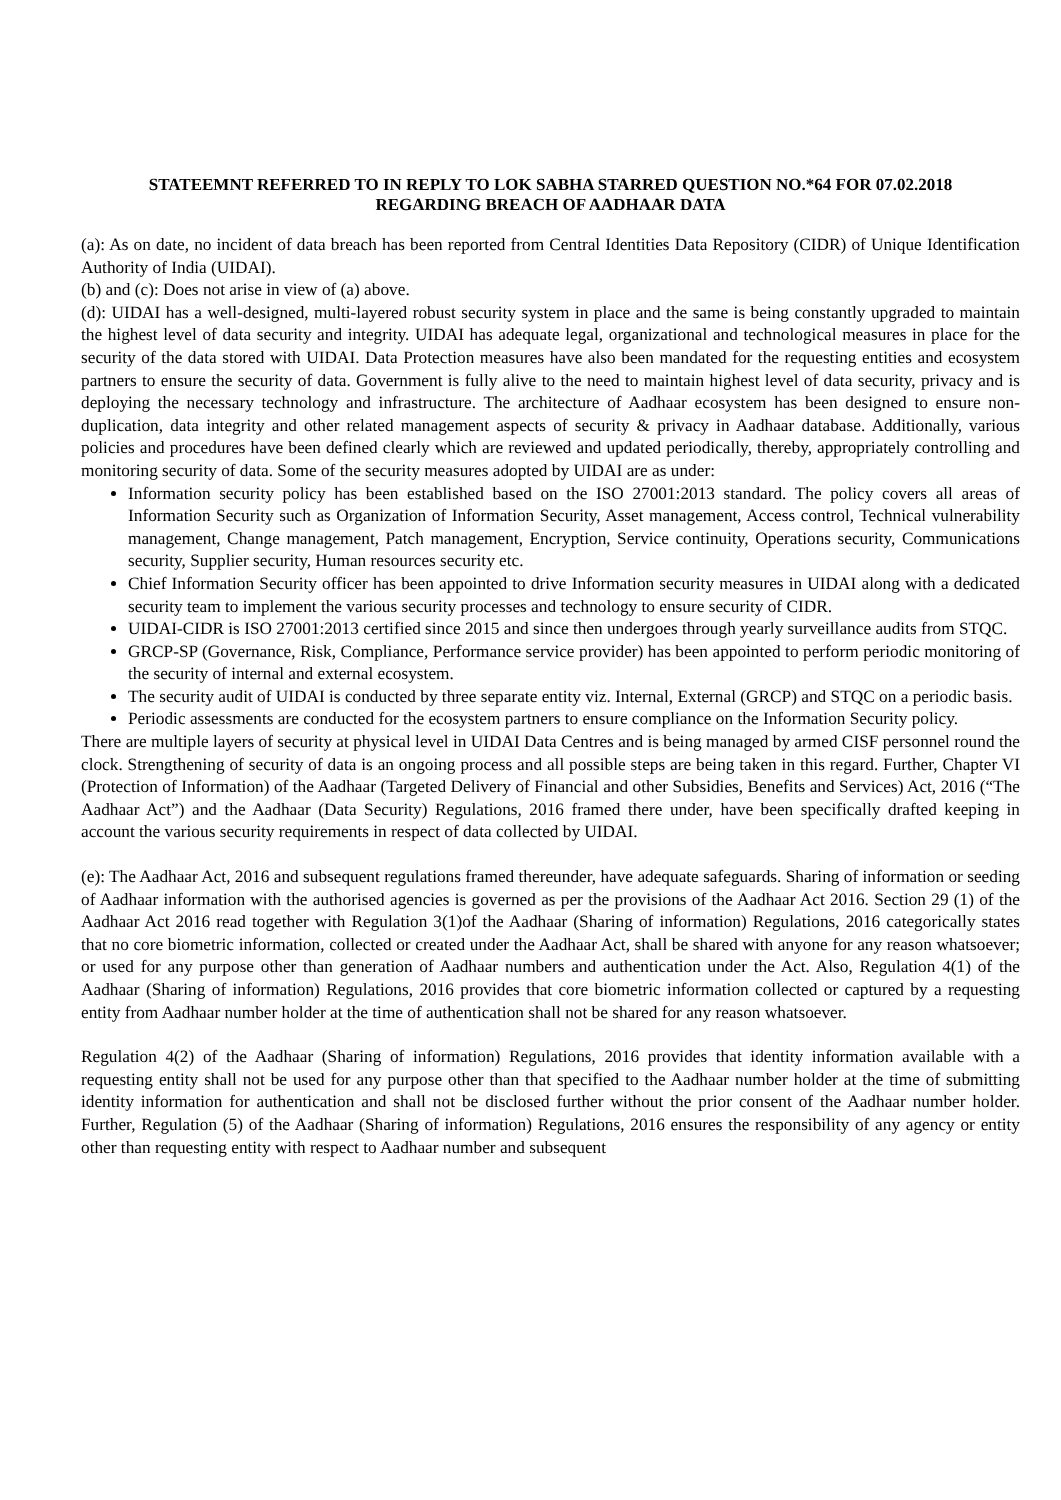STATEEMNT REFERRED TO IN REPLY TO LOK SABHA STARRED QUESTION NO.*64 FOR 07.02.2018
REGARDING BREACH OF AADHAAR DATA
(a): As on date, no incident of data breach has been reported from Central Identities Data Repository (CIDR) of Unique Identification Authority of India (UIDAI).
(b) and (c): Does not arise in view of (a) above.
(d): UIDAI has a well-designed, multi-layered robust security system in place and the same is being constantly upgraded to maintain the highest level of data security and integrity. UIDAI has adequate legal, organizational and technological measures in place for the security of the data stored with UIDAI. Data Protection measures have also been mandated for the requesting entities and ecosystem partners to ensure the security of data. Government is fully alive to the need to maintain highest level of data security, privacy and is deploying the necessary technology and infrastructure. The architecture of Aadhaar ecosystem has been designed to ensure non-duplication, data integrity and other related management aspects of security & privacy in Aadhaar database. Additionally, various policies and procedures have been defined clearly which are reviewed and updated periodically, thereby, appropriately controlling and monitoring security of data. Some of the security measures adopted by UIDAI are as under:
Information security policy has been established based on the ISO 27001:2013 standard. The policy covers all areas of Information Security such as Organization of Information Security, Asset management, Access control, Technical vulnerability management, Change management, Patch management, Encryption, Service continuity, Operations security, Communications security, Supplier security, Human resources security etc.
Chief Information Security officer has been appointed to drive Information security measures in UIDAI along with a dedicated security team to implement the various security processes and technology to ensure security of CIDR.
UIDAI-CIDR is ISO 27001:2013 certified since 2015 and since then undergoes through yearly surveillance audits from STQC.
GRCP-SP (Governance, Risk, Compliance, Performance service provider) has been appointed to perform periodic monitoring of the security of internal and external ecosystem.
The security audit of UIDAI is conducted by three separate entity viz. Internal, External (GRCP) and STQC on a periodic basis.
Periodic assessments are conducted for the ecosystem partners to ensure compliance on the Information Security policy.
There are multiple layers of security at physical level in UIDAI Data Centres and is being managed by armed CISF personnel round the clock. Strengthening of security of data is an ongoing process and all possible steps are being taken in this regard. Further, Chapter VI (Protection of Information) of the Aadhaar (Targeted Delivery of Financial and other Subsidies, Benefits and Services) Act, 2016 (“The Aadhaar Act”) and the Aadhaar (Data Security) Regulations, 2016 framed there under, have been specifically drafted keeping in account the various security requirements in respect of data collected by UIDAI.
(e): The Aadhaar Act, 2016 and subsequent regulations framed thereunder, have adequate safeguards. Sharing of information or seeding of Aadhaar information with the authorised agencies is governed as per the provisions of the Aadhaar Act 2016. Section 29 (1) of the Aadhaar Act 2016 read together with Regulation 3(1)of the Aadhaar (Sharing of information) Regulations, 2016 categorically states that no core biometric information, collected or created under the Aadhaar Act, shall be shared with anyone for any reason whatsoever; or used for any purpose other than generation of Aadhaar numbers and authentication under the Act. Also, Regulation 4(1) of the Aadhaar (Sharing of information) Regulations, 2016 provides that core biometric information collected or captured by a requesting entity from Aadhaar number holder at the time of authentication shall not be shared for any reason whatsoever.
Regulation 4(2) of the Aadhaar (Sharing of information) Regulations, 2016 provides that identity information available with a requesting entity shall not be used for any purpose other than that specified to the Aadhaar number holder at the time of submitting identity information for authentication and shall not be disclosed further without the prior consent of the Aadhaar number holder. Further, Regulation (5) of the Aadhaar (Sharing of information) Regulations, 2016 ensures the responsibility of any agency or entity other than requesting entity with respect to Aadhaar number and subsequent